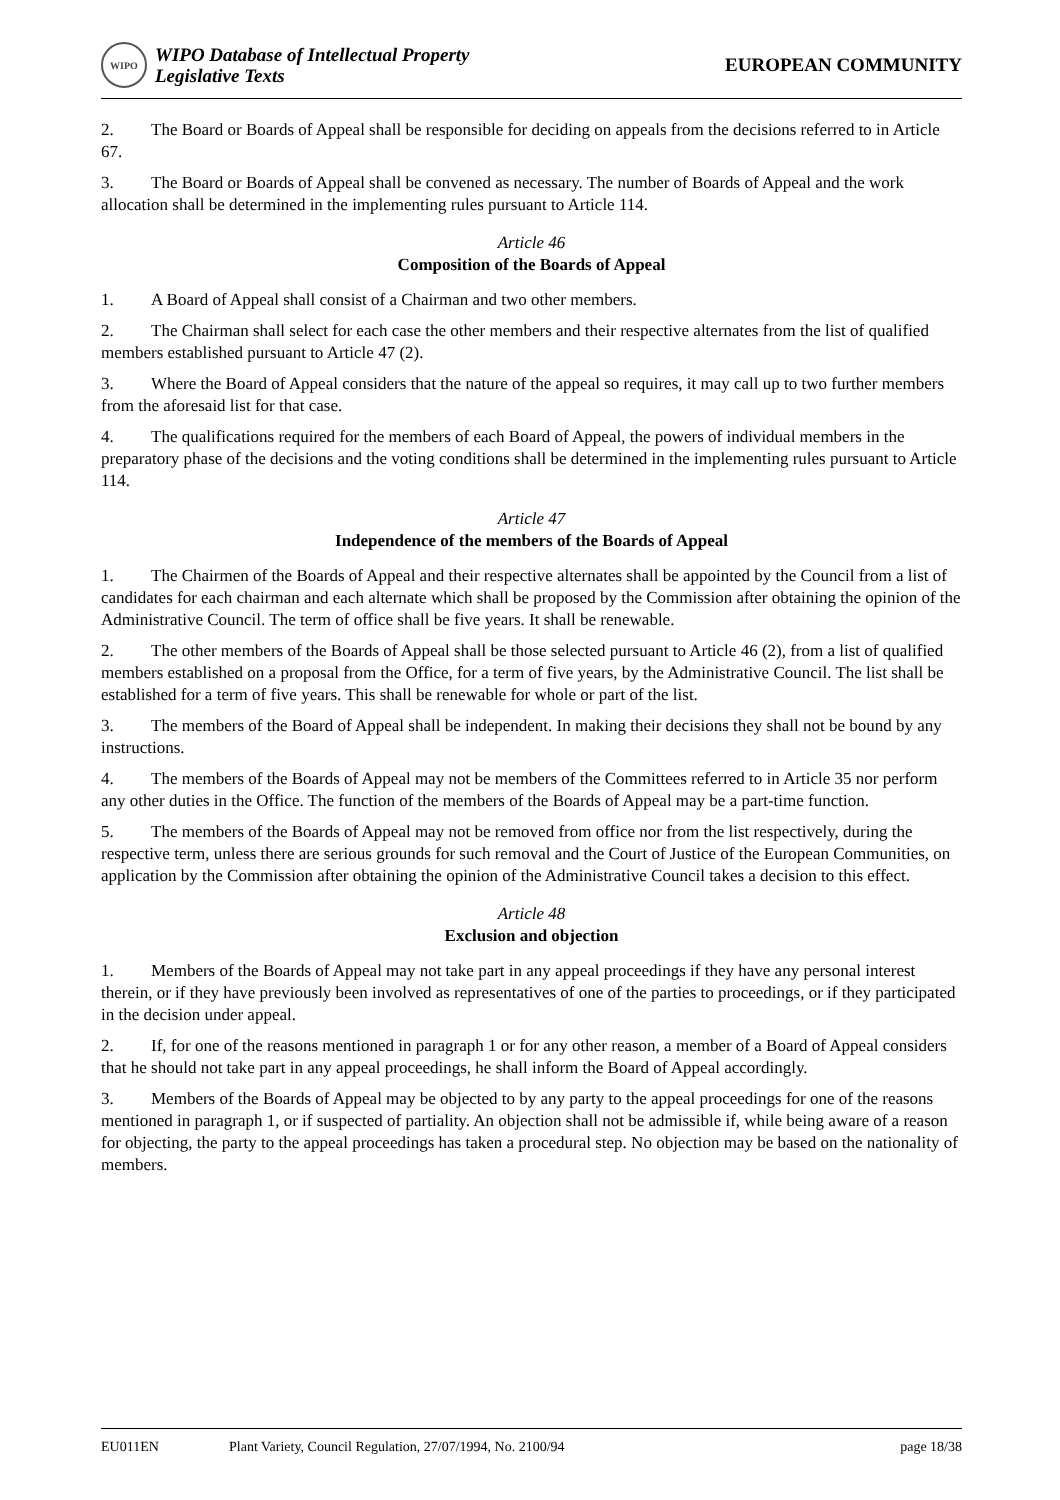WIPO
WIPO Database of Intellectual Property
Legislative Texts
EUROPEAN COMMUNITY
2. The Board or Boards of Appeal shall be responsible for deciding on appeals from the decisions referred to in Article 67.
3. The Board or Boards of Appeal shall be convened as necessary. The number of Boards of Appeal and the work allocation shall be determined in the implementing rules pursuant to Article 114.
Article 46
Composition of the Boards of Appeal
1. A Board of Appeal shall consist of a Chairman and two other members.
2. The Chairman shall select for each case the other members and their respective alternates from the list of qualified members established pursuant to Article 47 (2).
3. Where the Board of Appeal considers that the nature of the appeal so requires, it may call up to two further members from the aforesaid list for that case.
4. The qualifications required for the members of each Board of Appeal, the powers of individual members in the preparatory phase of the decisions and the voting conditions shall be determined in the implementing rules pursuant to Article 114.
Article 47
Independence of the members of the Boards of Appeal
1. The Chairmen of the Boards of Appeal and their respective alternates shall be appointed by the Council from a list of candidates for each chairman and each alternate which shall be proposed by the Commission after obtaining the opinion of the Administrative Council. The term of office shall be five years. It shall be renewable.
2. The other members of the Boards of Appeal shall be those selected pursuant to Article 46 (2), from a list of qualified members established on a proposal from the Office, for a term of five years, by the Administrative Council. The list shall be established for a term of five years. This shall be renewable for whole or part of the list.
3. The members of the Board of Appeal shall be independent. In making their decisions they shall not be bound by any instructions.
4. The members of the Boards of Appeal may not be members of the Committees referred to in Article 35 nor perform any other duties in the Office. The function of the members of the Boards of Appeal may be a part-time function.
5. The members of the Boards of Appeal may not be removed from office nor from the list respectively, during the respective term, unless there are serious grounds for such removal and the Court of Justice of the European Communities, on application by the Commission after obtaining the opinion of the Administrative Council takes a decision to this effect.
Article 48
Exclusion and objection
1. Members of the Boards of Appeal may not take part in any appeal proceedings if they have any personal interest therein, or if they have previously been involved as representatives of one of the parties to proceedings, or if they participated in the decision under appeal.
2. If, for one of the reasons mentioned in paragraph 1 or for any other reason, a member of a Board of Appeal considers that he should not take part in any appeal proceedings, he shall inform the Board of Appeal accordingly.
3. Members of the Boards of Appeal may be objected to by any party to the appeal proceedings for one of the reasons mentioned in paragraph 1, or if suspected of partiality. An objection shall not be admissible if, while being aware of a reason for objecting, the party to the appeal proceedings has taken a procedural step. No objection may be based on the nationality of members.
EU011EN Plant Variety, Council Regulation, 27/07/1994, No. 2100/94 page 18/38